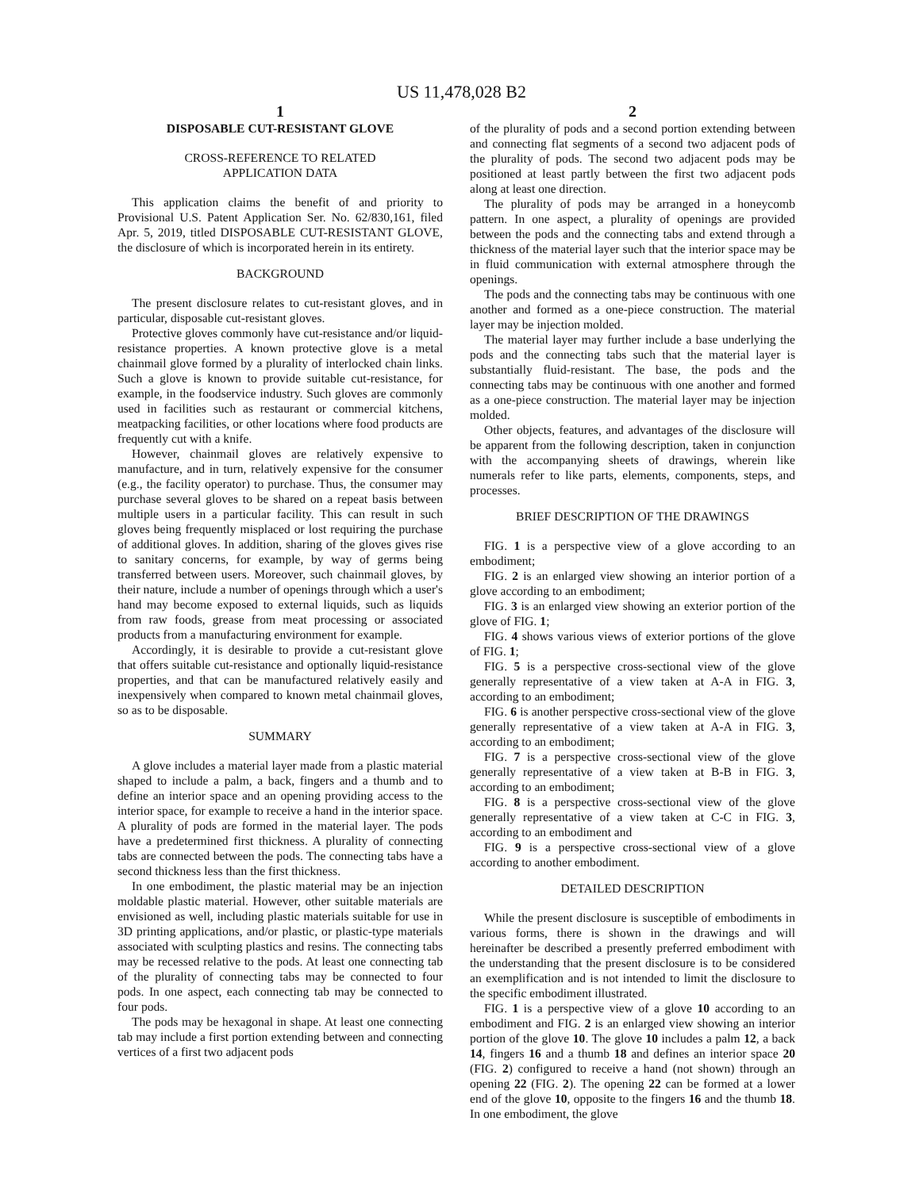US 11,478,028 B2
1
DISPOSABLE CUT-RESISTANT GLOVE
CROSS-REFERENCE TO RELATED
APPLICATION DATA
This application claims the benefit of and priority to Provisional U.S. Patent Application Ser. No. 62/830,161, filed Apr. 5, 2019, titled DISPOSABLE CUT-RESISTANT GLOVE, the disclosure of which is incorporated herein in its entirety.
BACKGROUND
The present disclosure relates to cut-resistant gloves, and in particular, disposable cut-resistant gloves.
Protective gloves commonly have cut-resistance and/or liquid-resistance properties. A known protective glove is a metal chainmail glove formed by a plurality of interlocked chain links. Such a glove is known to provide suitable cut-resistance, for example, in the foodservice industry. Such gloves are commonly used in facilities such as restaurant or commercial kitchens, meatpacking facilities, or other locations where food products are frequently cut with a knife.
However, chainmail gloves are relatively expensive to manufacture, and in turn, relatively expensive for the consumer (e.g., the facility operator) to purchase. Thus, the consumer may purchase several gloves to be shared on a repeat basis between multiple users in a particular facility. This can result in such gloves being frequently misplaced or lost requiring the purchase of additional gloves. In addition, sharing of the gloves gives rise to sanitary concerns, for example, by way of germs being transferred between users. Moreover, such chainmail gloves, by their nature, include a number of openings through which a user's hand may become exposed to external liquids, such as liquids from raw foods, grease from meat processing or associated products from a manufacturing environment for example.
Accordingly, it is desirable to provide a cut-resistant glove that offers suitable cut-resistance and optionally liquid-resistance properties, and that can be manufactured relatively easily and inexpensively when compared to known metal chainmail gloves, so as to be disposable.
SUMMARY
A glove includes a material layer made from a plastic material shaped to include a palm, a back, fingers and a thumb and to define an interior space and an opening providing access to the interior space, for example to receive a hand in the interior space. A plurality of pods are formed in the material layer. The pods have a predetermined first thickness. A plurality of connecting tabs are connected between the pods. The connecting tabs have a second thickness less than the first thickness.
In one embodiment, the plastic material may be an injection moldable plastic material. However, other suitable materials are envisioned as well, including plastic materials suitable for use in 3D printing applications, and/or plastic, or plastic-type materials associated with sculpting plastics and resins. The connecting tabs may be recessed relative to the pods. At least one connecting tab of the plurality of connecting tabs may be connected to four pods. In one aspect, each connecting tab may be connected to four pods.
The pods may be hexagonal in shape. At least one connecting tab may include a first portion extending between and connecting vertices of a first two adjacent pods
2
of the plurality of pods and a second portion extending between and connecting flat segments of a second two adjacent pods of the plurality of pods. The second two adjacent pods may be positioned at least partly between the first two adjacent pods along at least one direction.
The plurality of pods may be arranged in a honeycomb pattern. In one aspect, a plurality of openings are provided between the pods and the connecting tabs and extend through a thickness of the material layer such that the interior space may be in fluid communication with external atmosphere through the openings.
The pods and the connecting tabs may be continuous with one another and formed as a one-piece construction. The material layer may be injection molded.
The material layer may further include a base underlying the pods and the connecting tabs such that the material layer is substantially fluid-resistant. The base, the pods and the connecting tabs may be continuous with one another and formed as a one-piece construction. The material layer may be injection molded.
Other objects, features, and advantages of the disclosure will be apparent from the following description, taken in conjunction with the accompanying sheets of drawings, wherein like numerals refer to like parts, elements, components, steps, and processes.
BRIEF DESCRIPTION OF THE DRAWINGS
FIG. 1 is a perspective view of a glove according to an embodiment;
FIG. 2 is an enlarged view showing an interior portion of a glove according to an embodiment;
FIG. 3 is an enlarged view showing an exterior portion of the glove of FIG. 1;
FIG. 4 shows various views of exterior portions of the glove of FIG. 1;
FIG. 5 is a perspective cross-sectional view of the glove generally representative of a view taken at A-A in FIG. 3, according to an embodiment;
FIG. 6 is another perspective cross-sectional view of the glove generally representative of a view taken at A-A in FIG. 3, according to an embodiment;
FIG. 7 is a perspective cross-sectional view of the glove generally representative of a view taken at B-B in FIG. 3, according to an embodiment;
FIG. 8 is a perspective cross-sectional view of the glove generally representative of a view taken at C-C in FIG. 3, according to an embodiment and
FIG. 9 is a perspective cross-sectional view of a glove according to another embodiment.
DETAILED DESCRIPTION
While the present disclosure is susceptible of embodiments in various forms, there is shown in the drawings and will hereinafter be described a presently preferred embodiment with the understanding that the present disclosure is to be considered an exemplification and is not intended to limit the disclosure to the specific embodiment illustrated.
FIG. 1 is a perspective view of a glove 10 according to an embodiment and FIG. 2 is an enlarged view showing an interior portion of the glove 10. The glove 10 includes a palm 12, a back 14, fingers 16 and a thumb 18 and defines an interior space 20 (FIG. 2) configured to receive a hand (not shown) through an opening 22 (FIG. 2). The opening 22 can be formed at a lower end of the glove 10, opposite to the fingers 16 and the thumb 18. In one embodiment, the glove